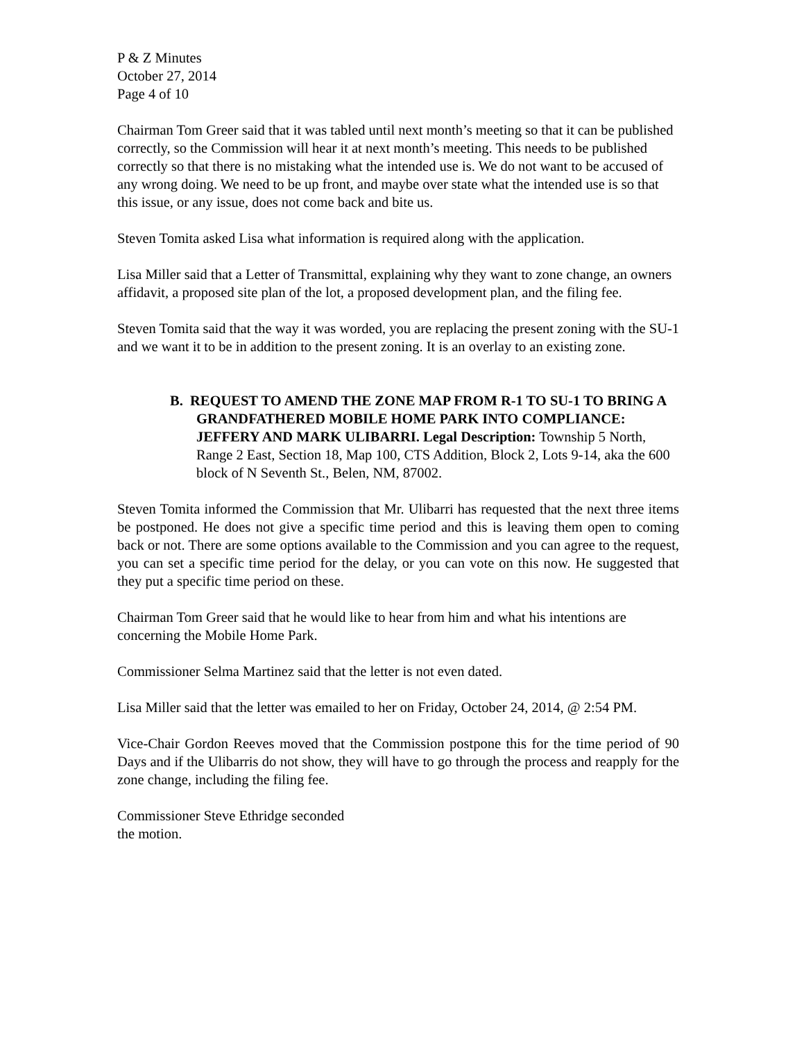P & Z Minutes
October 27, 2014
Page 4 of 10
Chairman Tom Greer said that it was tabled until next month’s meeting so that it can be published correctly, so the Commission will hear it at next month’s meeting. This needs to be published correctly so that there is no mistaking what the intended use is. We do not want to be accused of any wrong doing. We need to be up front, and maybe over state what the intended use is so that this issue, or any issue, does not come back and bite us.
Steven Tomita asked Lisa what information is required along with the application.
Lisa Miller said that a Letter of Transmittal, explaining why they want to zone change, an owners affidavit, a proposed site plan of the lot, a proposed development plan, and the filing fee.
Steven Tomita said that the way it was worded, you are replacing the present zoning with the SU-1 and we want it to be in addition to the present zoning. It is an overlay to an existing zone.
B. REQUEST TO AMEND THE ZONE MAP FROM R-1 TO SU-1 TO BRING A GRANDFATHERED MOBILE HOME PARK INTO COMPLIANCE: JEFFERY AND MARK ULIBARRI. Legal Description: Township 5 North, Range 2 East, Section 18, Map 100, CTS Addition, Block 2, Lots 9-14, aka the 600 block of N Seventh St., Belen, NM, 87002.
Steven Tomita informed the Commission that Mr. Ulibarri has requested that the next three items be postponed. He does not give a specific time period and this is leaving them open to coming back or not. There are some options available to the Commission and you can agree to the request, you can set a specific time period for the delay, or you can vote on this now. He suggested that they put a specific time period on these.
Chairman Tom Greer said that he would like to hear from him and what his intentions are concerning the Mobile Home Park.
Commissioner Selma Martinez said that the letter is not even dated.
Lisa Miller said that the letter was emailed to her on Friday, October 24, 2014, @ 2:54 PM.
Vice-Chair Gordon Reeves moved that the Commission postpone this for the time period of 90 Days and if the Ulibarris do not show, they will have to go through the process and reapply for the zone change, including the filing fee.
Commissioner Steve Ethridge seconded
the motion.